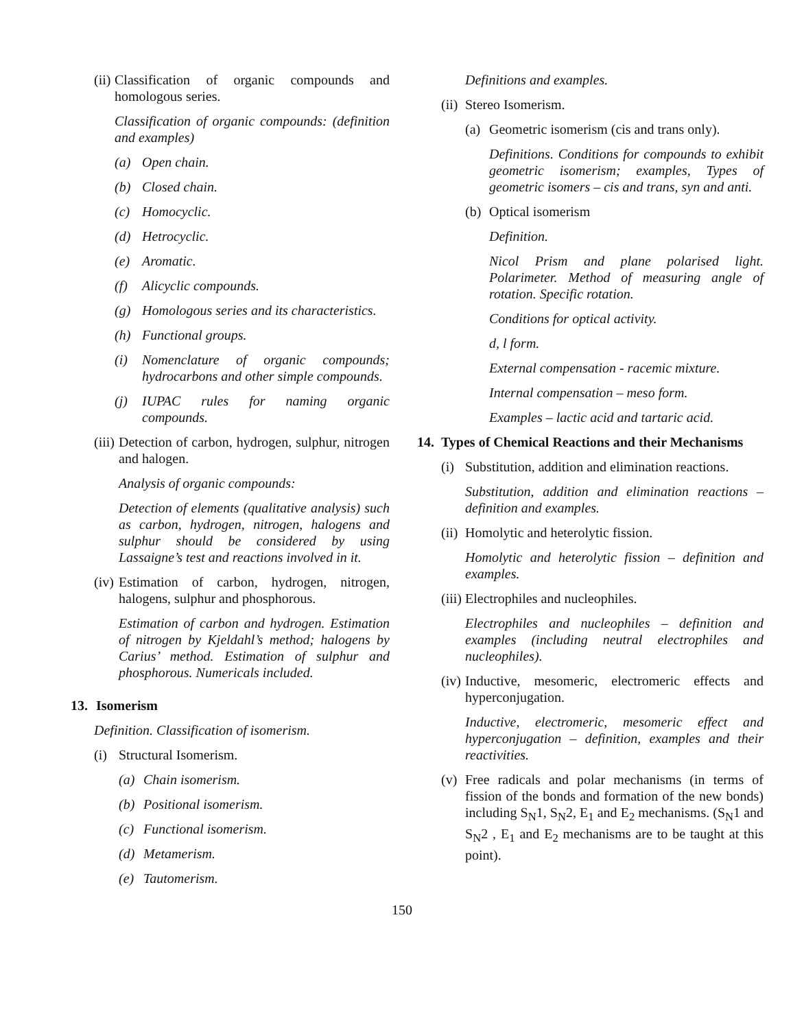(ii) Classification of organic compounds and homologous series.
Classification of organic compounds: (definition and examples)
(a) Open chain.
(b) Closed chain.
(c) Homocyclic.
(d) Hetrocyclic.
(e) Aromatic.
(f) Alicyclic compounds.
(g) Homologous series and its characteristics.
(h) Functional groups.
(i) Nomenclature of organic compounds; hydrocarbons and other simple compounds.
(j) IUPAC rules for naming organic compounds.
(iii) Detection of carbon, hydrogen, sulphur, nitrogen and halogen.
Analysis of organic compounds:
Detection of elements (qualitative analysis) such as carbon, hydrogen, nitrogen, halogens and sulphur should be considered by using Lassaigne’s test and reactions involved in it.
(iv) Estimation of carbon, hydrogen, nitrogen, halogens, sulphur and phosphorous.
Estimation of carbon and hydrogen. Estimation of nitrogen by Kjeldahl’s method; halogens by Carius’ method. Estimation of sulphur and phosphorous. Numericals included.
13. Isomerism
Definition. Classification of isomerism.
(i) Structural Isomerism.
(a) Chain isomerism.
(b) Positional isomerism.
(c) Functional isomerism.
(d) Metamerism.
(e) Tautomerism.
Definitions and examples.
(ii) Stereo Isomerism.
(a) Geometric isomerism (cis and trans only).
Definitions. Conditions for compounds to exhibit geometric isomerism; examples, Types of geometric isomers – cis and trans, syn and anti.
(b) Optical isomerism
Definition.
Nicol Prism and plane polarised light. Polarimeter. Method of measuring angle of rotation. Specific rotation.
Conditions for optical activity.
d, l form.
External compensation - racemic mixture.
Internal compensation – meso form.
Examples – lactic acid and tartaric acid.
14. Types of Chemical Reactions and their Mechanisms
(i) Substitution, addition and elimination reactions.
Substitution, addition and elimination reactions – definition and examples.
(ii) Homolytic and heterolytic fission.
Homolytic and heterolytic fission – definition and examples.
(iii) Electrophiles and nucleophiles.
Electrophiles and nucleophiles – definition and examples (including neutral electrophiles and nucleophiles).
(iv) Inductive, mesomeric, electromeric effects and hyperconjugation.
Inductive, electromeric, mesomeric effect and hyperconjugation – definition, examples and their reactivities.
(v) Free radicals and polar mechanisms (in terms of fission of the bonds and formation of the new bonds) including S<sub>N</sub>1, S<sub>N</sub>2, E<sub>1</sub> and E<sub>2</sub> mechanisms. (S<sub>N</sub>1 and S<sub>N</sub>2 , E<sub>1</sub> and E<sub>2</sub> mechanisms are to be taught at this point).
150